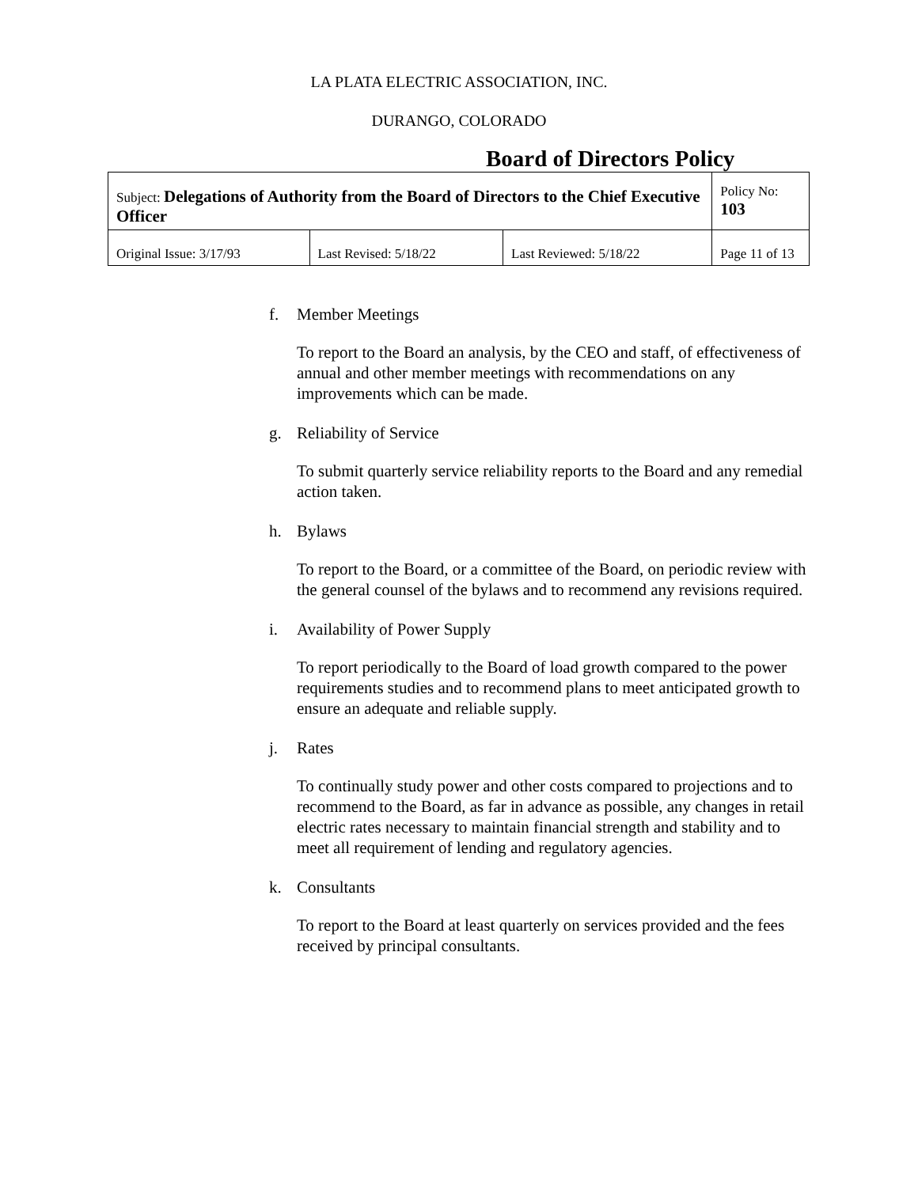LA PLATA ELECTRIC ASSOCIATION, INC.
DURANGO, COLORADO
Board of Directors Policy
| Subject: Delegations of Authority from the Board of Directors to the Chief Executive Officer | | | Policy No: 103 |
| Original Issue: 3/17/93 | Last Revised: 5/18/22 | Last Reviewed: 5/18/22 | Page 11 of 13 |
f. Member Meetings
To report to the Board an analysis, by the CEO and staff, of effectiveness of annual and other member meetings with recommendations on any improvements which can be made.
g. Reliability of Service
To submit quarterly service reliability reports to the Board and any remedial action taken.
h. Bylaws
To report to the Board, or a committee of the Board, on periodic review with the general counsel of the bylaws and to recommend any revisions required.
i. Availability of Power Supply
To report periodically to the Board of load growth compared to the power requirements studies and to recommend plans to meet anticipated growth to ensure an adequate and reliable supply.
j. Rates
To continually study power and other costs compared to projections and to recommend to the Board, as far in advance as possible, any changes in retail electric rates necessary to maintain financial strength and stability and to meet all requirement of lending and regulatory agencies.
k. Consultants
To report to the Board at least quarterly on services provided and the fees received by principal consultants.